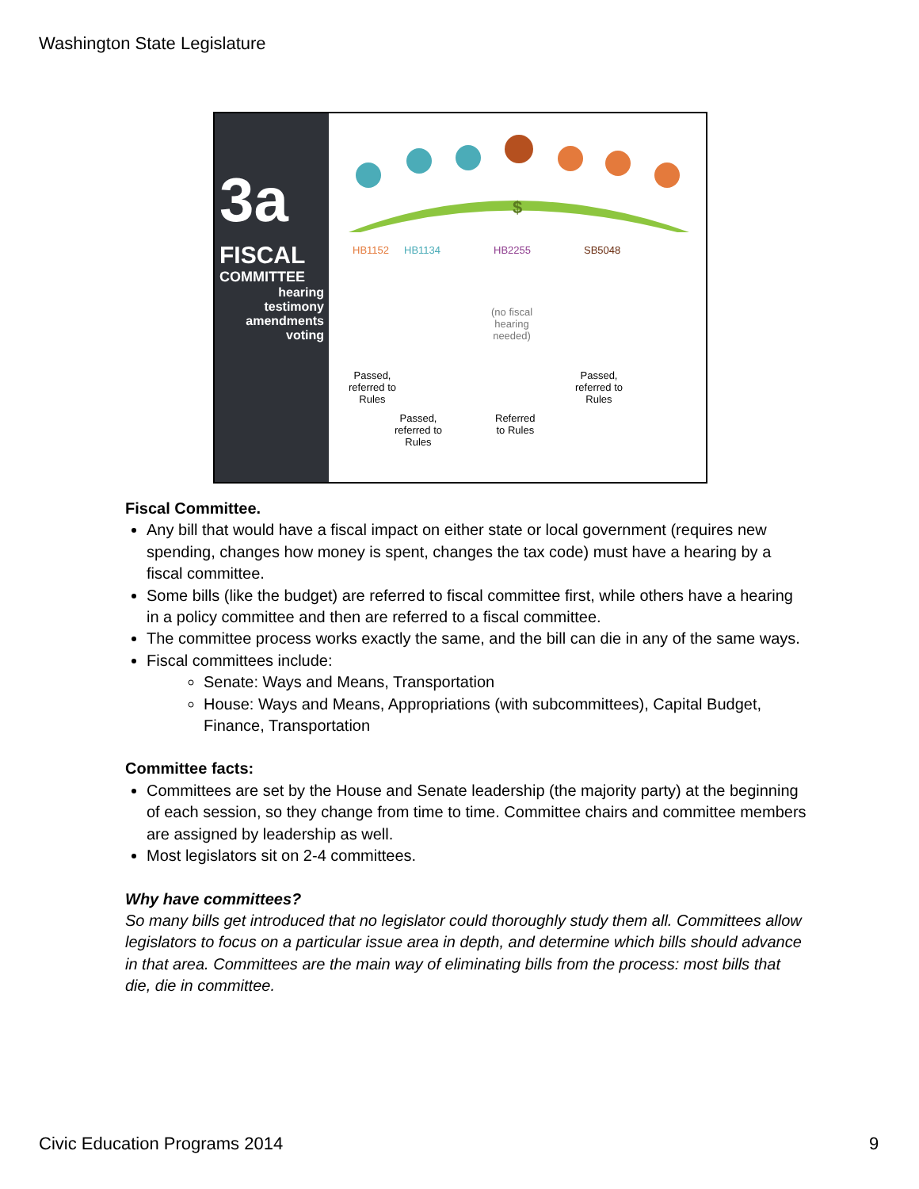Washington State Legislature
3a
FISCAL
COMMITTEE
hearing
testimony
amendments
voting
$
HB1152 HB1134 HB2255 SB5048
(no fiscal
hearing
needed)
Passed,
referred to
Rules
Passed,
referred to
Rules
Referred
to Rules
Passed,
referred to
Rules
Fiscal Committee.
Any bill that would have a fiscal impact on either state or local government (requires new spending, changes how money is spent, changes the tax code) must have a hearing by a fiscal committee.
Some bills (like the budget) are referred to fiscal committee first, while others have a hearing in a policy committee and then are referred to a fiscal committee.
The committee process works exactly the same, and the bill can die in any of the same ways.
Fiscal committees include:
Senate: Ways and Means, Transportation
House: Ways and Means, Appropriations (with subcommittees), Capital Budget, Finance, Transportation
Committee facts:
Committees are set by the House and Senate leadership (the majority party) at the beginning of each session, so they change from time to time. Committee chairs and committee members are assigned by leadership as well.
Most legislators sit on 2-4 committees.
Why have committees?
So many bills get introduced that no legislator could thoroughly study them all. Committees allow legislators to focus on a particular issue area in depth, and determine which bills should advance in that area. Committees are the main way of eliminating bills from the process: most bills that die, die in committee.
Civic Education Programs 2014 9